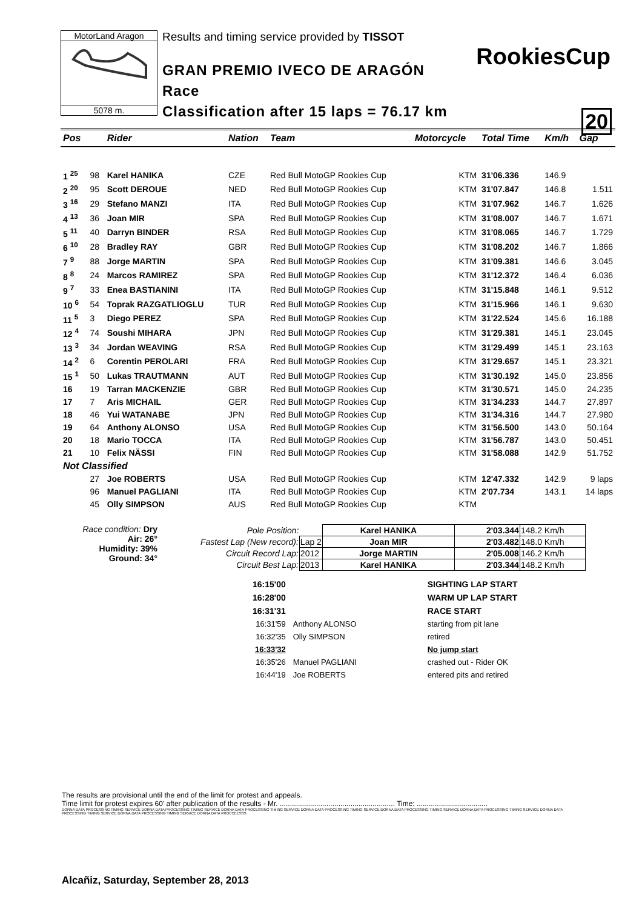MotorLand Aragon
5078 m.
Results and timing service provided by TISSOT
GRAN PREMIO IVECO DE ARAGÓN
Race
Classification after 15 laps = 76.17 km
RookiesCup
20
| Pos | | Rider | Nation | Team | Motorcycle | Total Time | Km/h | Gap |
| --- | --- | --- | --- | --- | --- | --- | --- | --- |
| 1 <sup>25</sup> | 98 | Karel HANIKA | CZE | Red Bull MotoGP Rookies Cup | KTM | 31'06.336 | 146.9 | |
| 2 <sup>20</sup> | 95 | Scott DEROUE | NED | Red Bull MotoGP Rookies Cup | KTM | 31'07.847 | 146.8 | 1.511 |
| 3 <sup>16</sup> | 29 | Stefano MANZI | ITA | Red Bull MotoGP Rookies Cup | KTM | 31'07.962 | 146.7 | 1.626 |
| 4 <sup>13</sup> | 36 | Joan MIR | SPA | Red Bull MotoGP Rookies Cup | KTM | 31'08.007 | 146.7 | 1.671 |
| 5 <sup>11</sup> | 40 | Darryn BINDER | RSA | Red Bull MotoGP Rookies Cup | KTM | 31'08.065 | 146.7 | 1.729 |
| 6 <sup>10</sup> | 28 | Bradley RAY | GBR | Red Bull MotoGP Rookies Cup | KTM | 31'08.202 | 146.7 | 1.866 |
| 7 <sup>9</sup> | 88 | Jorge MARTIN | SPA | Red Bull MotoGP Rookies Cup | KTM | 31'09.381 | 146.6 | 3.045 |
| 8 <sup>8</sup> | 24 | Marcos RAMIREZ | SPA | Red Bull MotoGP Rookies Cup | KTM | 31'12.372 | 146.4 | 6.036 |
| 9 <sup>7</sup> | 33 | Enea BASTIANINI | ITA | Red Bull MotoGP Rookies Cup | KTM | 31'15.848 | 146.1 | 9.512 |
| 10 <sup>6</sup> | 54 | Toprak RAZGATLIOGLU | TUR | Red Bull MotoGP Rookies Cup | KTM | 31'15.966 | 146.1 | 9.630 |
| 11 <sup>5</sup> | 3 | Diego PEREZ | SPA | Red Bull MotoGP Rookies Cup | KTM | 31'22.524 | 145.6 | 16.188 |
| 12 <sup>4</sup> | 74 | Soushi MIHARA | JPN | Red Bull MotoGP Rookies Cup | KTM | 31'29.381 | 145.1 | 23.045 |
| 13 <sup>3</sup> | 34 | Jordan WEAVING | RSA | Red Bull MotoGP Rookies Cup | KTM | 31'29.499 | 145.1 | 23.163 |
| 14 <sup>2</sup> | 6 | Corentin PEROLARI | FRA | Red Bull MotoGP Rookies Cup | KTM | 31'29.657 | 145.1 | 23.321 |
| 15 <sup>1</sup> | 50 | Lukas TRAUTMANN | AUT | Red Bull MotoGP Rookies Cup | KTM | 31'30.192 | 145.0 | 23.856 |
| 16 | 19 | Tarran MACKENZIE | GBR | Red Bull MotoGP Rookies Cup | KTM | 31'30.571 | 145.0 | 24.235 |
| 17 | 7 | Aris MICHAIL | GER | Red Bull MotoGP Rookies Cup | KTM | 31'34.233 | 144.7 | 27.897 |
| 18 | 46 | Yui WATANABE | JPN | Red Bull MotoGP Rookies Cup | KTM | 31'34.316 | 144.7 | 27.980 |
| 19 | 64 | Anthony ALONSO | USA | Red Bull MotoGP Rookies Cup | KTM | 31'56.500 | 143.0 | 50.164 |
| 20 | 18 | Mario TOCCA | ITA | Red Bull MotoGP Rookies Cup | KTM | 31'56.787 | 143.0 | 50.451 |
| 21 | 10 | Felix NÄSSI | FIN | Red Bull MotoGP Rookies Cup | KTM | 31'58.088 | 142.9 | 51.752 |
| Not Classified | | | | | | | | |
| | 27 | Joe ROBERTS | USA | Red Bull MotoGP Rookies Cup | KTM | 12'47.332 | 142.9 | 9 laps |
| | 96 | Manuel PAGLIANI | ITA | Red Bull MotoGP Rookies Cup | KTM | 2'07.734 | 143.1 | 14 laps |
| | 45 | Olly SIMPSON | AUS | Red Bull MotoGP Rookies Cup | KTM | | | |
Race condition: Dry
Air: 26°
Humidity: 39%
Ground: 34°
| Pole Position: | | Karel HANIKA | 2'03.344 | 148.2 Km/h |
| Fastest Lap (New record): | Lap 2 | Joan MIR | 2'03.482 | 148.0 Km/h |
| Circuit Record Lap: | 2012 | Jorge MARTIN | 2'05.008 | 146.2 Km/h |
| Circuit Best Lap: | 2013 | Karel HANIKA | 2'03.344 | 148.2 Km/h |
| 16:15'00 | | SIGHTING LAP START |
| 16:28'00 | | WARM UP LAP START |
| 16:31'31 | | RACE START |
| 16:31'59 | Anthony ALONSO | starting from pit lane |
| 16:32'35 | Olly SIMPSON | retired |
| 16:33'32 | | No jump start |
| 16:35'26 | Manuel PAGLIANI | crashed out - Rider OK |
| 16:44'19 | Joe ROBERTS | entered pits and retired |
The results are provisional until the end of the limit for protest and appeals.
Time limit for protest expires 60' after publication of the results - Mr. ......................................................... Time: ...................................
DORNA DATA PROCESSING TIMING SERVICE DORNA DATA PROCESSING TIMING SERVICE DORNA DATA PROCESSING TIMING SERVICE DORNA DATA PROCESSING TIMING SERVICE DORNA DATA PROCESSING TIMING SERVICE DORNA DATA PROCESSING TIMING SERVICE DORNA DATA PROCESSING TIMING SERVICE DORNA DATA PROCESSING TIMING SERVICE DORNA DATA PROCCEESSS
Alcañiz, Saturday, September 28, 2013